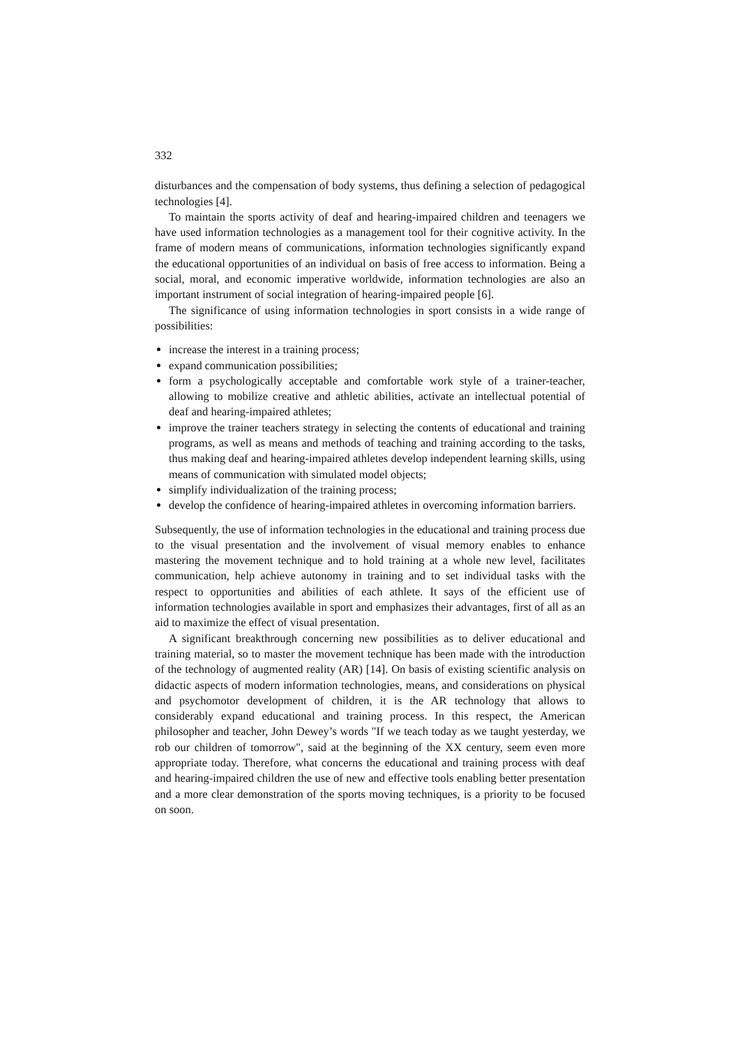332
disturbances and the compensation of body systems, thus defining a selection of pedagogical technologies [4].
To maintain the sports activity of deaf and hearing-impaired children and teenagers we have used information technologies as a management tool for their cognitive activity. In the frame of modern means of communications, information technologies significantly expand the educational opportunities of an individual on basis of free access to information. Being a social, moral, and economic imperative worldwide, information technologies are also an important instrument of social integration of hearing-impaired people [6].
The significance of using information technologies in sport consists in a wide range of possibilities:
increase the interest in a training process;
expand communication possibilities;
form a psychologically acceptable and comfortable work style of a trainer-teacher, allowing to mobilize creative and athletic abilities, activate an intellectual potential of deaf and hearing-impaired athletes;
improve the trainer teachers strategy in selecting the contents of educational and training programs, as well as means and methods of teaching and training according to the tasks, thus making deaf and hearing-impaired athletes develop independent learning skills, using means of communication with simulated model objects;
simplify individualization of the training process;
develop the confidence of hearing-impaired athletes in overcoming information barriers.
Subsequently, the use of information technologies in the educational and training process due to the visual presentation and the involvement of visual memory enables to enhance mastering the movement technique and to hold training at a whole new level, facilitates communication, help achieve autonomy in training and to set individual tasks with the respect to opportunities and abilities of each athlete. It says of the efficient use of information technologies available in sport and emphasizes their advantages, first of all as an aid to maximize the effect of visual presentation.
A significant breakthrough concerning new possibilities as to deliver educational and training material, so to master the movement technique has been made with the introduction of the technology of augmented reality (AR) [14]. On basis of existing scientific analysis on didactic aspects of modern information technologies, means, and considerations on physical and psychomotor development of children, it is the AR technology that allows to considerably expand educational and training process. In this respect, the American philosopher and teacher, John Dewey’s words "If we teach today as we taught yesterday, we rob our children of tomorrow", said at the beginning of the XX century, seem even more appropriate today. Therefore, what concerns the educational and training process with deaf and hearing-impaired children the use of new and effective tools enabling better presentation and a more clear demonstration of the sports moving techniques, is a priority to be focused on soon.